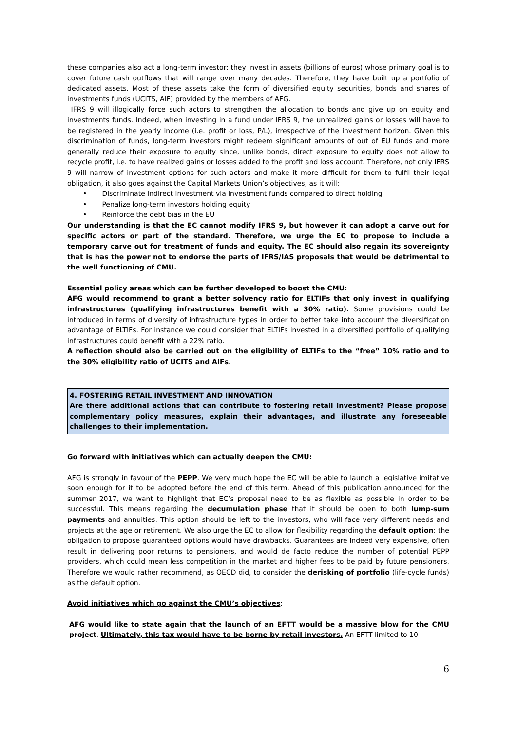these companies also act a long-term investor: they invest in assets (billions of euros) whose primary goal is to cover future cash outflows that will range over many decades. Therefore, they have built up a portfolio of dedicated assets. Most of these assets take the form of diversified equity securities, bonds and shares of investments funds (UCITS, AIF) provided by the members of AFG.
IFRS 9 will illogically force such actors to strengthen the allocation to bonds and give up on equity and investments funds. Indeed, when investing in a fund under IFRS 9, the unrealized gains or losses will have to be registered in the yearly income (i.e. profit or loss, P/L), irrespective of the investment horizon. Given this discrimination of funds, long-term investors might redeem significant amounts of out of EU funds and more generally reduce their exposure to equity since, unlike bonds, direct exposure to equity does not allow to recycle profit, i.e. to have realized gains or losses added to the profit and loss account. Therefore, not only IFRS 9 will narrow of investment options for such actors and make it more difficult for them to fulfil their legal obligation, it also goes against the Capital Markets Union’s objectives, as it will:
• Discriminate indirect investment via investment funds compared to direct holding
• Penalize long-term investors holding equity
• Reinforce the debt bias in the EU
Our understanding is that the EC cannot modify IFRS 9, but however it can adopt a carve out for specific actors or part of the standard. Therefore, we urge the EC to propose to include a temporary carve out for treatment of funds and equity. The EC should also regain its sovereignty that is has the power not to endorse the parts of IFRS/IAS proposals that would be detrimental to the well functioning of CMU.
Essential policy areas which can be further developed to boost the CMU:
AFG would recommend to grant a better solvency ratio for ELTIFs that only invest in qualifying infrastructures (qualifying infrastructures benefit with a 30% ratio). Some provisions could be introduced in terms of diversity of infrastructure types in order to better take into account the diversification advantage of ELTIFs. For instance we could consider that ELTIFs invested in a diversified portfolio of qualifying infrastructures could benefit with a 22% ratio.
A reflection should also be carried out on the eligibility of ELTIFs to the “free” 10% ratio and to the 30% eligibility ratio of UCITS and AIFs.
4. FOSTERING RETAIL INVESTMENT AND INNOVATION
Are there additional actions that can contribute to fostering retail investment? Please propose complementary policy measures, explain their advantages, and illustrate any foreseeable challenges to their implementation.
Go forward with initiatives which can actually deepen the CMU:
AFG is strongly in favour of the PEPP. We very much hope the EC will be able to launch a legislative imitative soon enough for it to be adopted before the end of this term. Ahead of this publication announced for the summer 2017, we want to highlight that EC’s proposal need to be as flexible as possible in order to be successful. This means regarding the decumulation phase that it should be open to both lump-sum payments and annuities. This option should be left to the investors, who will face very different needs and projects at the age or retirement. We also urge the EC to allow for flexibility regarding the default option: the obligation to propose guaranteed options would have drawbacks. Guarantees are indeed very expensive, often result in delivering poor returns to pensioners, and would de facto reduce the number of potential PEPP providers, which could mean less competition in the market and higher fees to be paid by future pensioners. Therefore we would rather recommend, as OECD did, to consider the derisking of portfolio (life-cycle funds) as the default option.
Avoid initiatives which go against the CMU’s objectives:
AFG would like to state again that the launch of an EFTT would be a massive blow for the CMU project. Ultimately, this tax would have to be borne by retail investors. An EFTT limited to 10
6